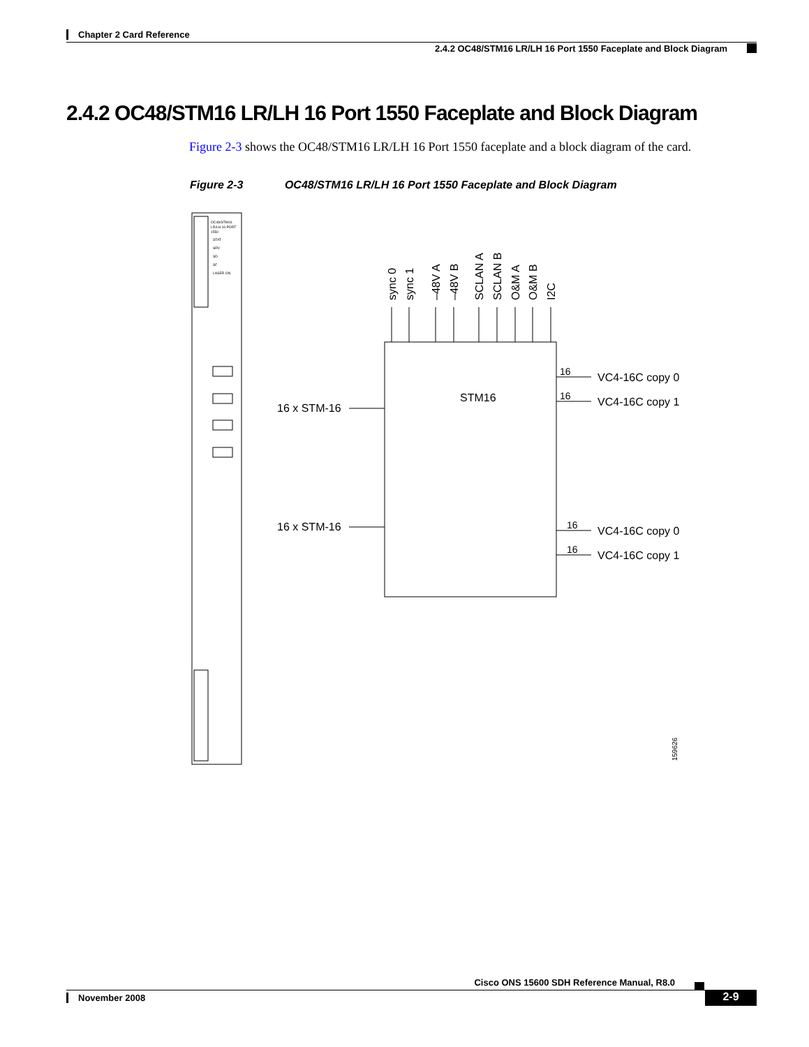Chapter 2 Card Reference
2.4.2 OC48/STM16 LR/LH 16 Port 1550 Faceplate and Block Diagram
2.4.2 OC48/STM16 LR/LH 16 Port 1550 Faceplate and Block Diagram
Figure 2-3 shows the OC48/STM16 LR/LH 16 Port 1550 faceplate and a block diagram of the card.
Figure 2-3 OC48/STM16 LR/LH 16 Port 1550 Faceplate and Block Diagram
OC48/STM16
LR/LH 16 PORT
1550
STAT
SRV
SD
SF
LASER ON
STM16
16 x STM-16
16 x STM-16
16
VC4-16C copy 0
16
VC4-16C copy 1
16
VC4-16C copy 0
16
VC4-16C copy 1
sync 0
sync 1
–48V A
–48V B
SCLAN A
SCLAN B
O&M A
O&M B
I2C
159626
Cisco ONS 15600 SDH Reference Manual, R8.0
November 2008 2-9